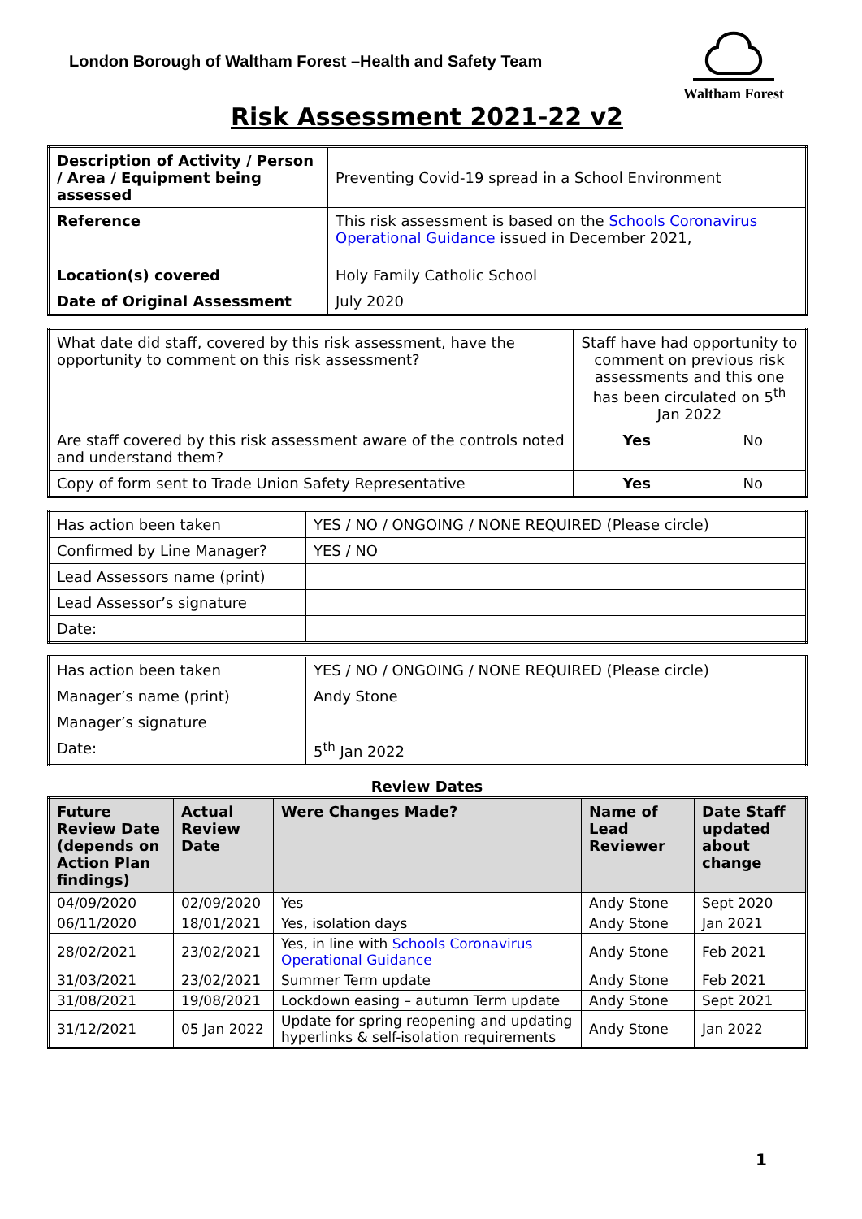London Borough of Waltham Forest –Health and Safety Team
Waltham Forest
Risk Assessment 2021-22 v2
| Description of Activity / Person / Area / Equipment being assessed | Preventing Covid-19 spread in a School Environment |
| Reference | This risk assessment is based on the Schools Coronavirus Operational Guidance issued in December 2021, |
| Location(s) covered | Holy Family Catholic School |
| Date of Original Assessment | July 2020 |
| What date did staff, covered by this risk assessment, have the opportunity to comment on this risk assessment? | Staff have had opportunity to comment on previous risk assessments and this one has been circulated on 5<sup>th</sup> Jan 2022 | |
| Are staff covered by this risk assessment aware of the controls noted and understand them? | Yes | No |
| Copy of form sent to Trade Union Safety Representative | Yes | No |
| Has action been taken | YES / NO / ONGOING / NONE REQUIRED (Please circle) |
| Confirmed by Line Manager? | YES / NO |
| Lead Assessors name (print) | |
| Lead Assessor’s signature | |
| Date: | |
| Has action been taken | YES / NO / ONGOING / NONE REQUIRED (Please circle) |
| Manager’s name (print) | Andy Stone |
| Manager’s signature | |
| Date: | 5<sup>th</sup> Jan 2022 |
Review Dates
| Future Review Date (depends on Action Plan findings) | Actual Review Date | Were Changes Made? | Name of Lead Reviewer | Date Staff updated about change |
| --- | --- | --- | --- | --- |
| 04/09/2020 | 02/09/2020 | Yes | Andy Stone | Sept 2020 |
| 06/11/2020 | 18/01/2021 | Yes, isolation days | Andy Stone | Jan 2021 |
| 28/02/2021 | 23/02/2021 | Yes, in line with Schools Coronavirus Operational Guidance | Andy Stone | Feb 2021 |
| 31/03/2021 | 23/02/2021 | Summer Term update | Andy Stone | Feb 2021 |
| 31/08/2021 | 19/08/2021 | Lockdown easing – autumn Term update | Andy Stone | Sept 2021 |
| 31/12/2021 | 05 Jan 2022 | Update for spring reopening and updating hyperlinks & self-isolation requirements | Andy Stone | Jan 2022 |
1